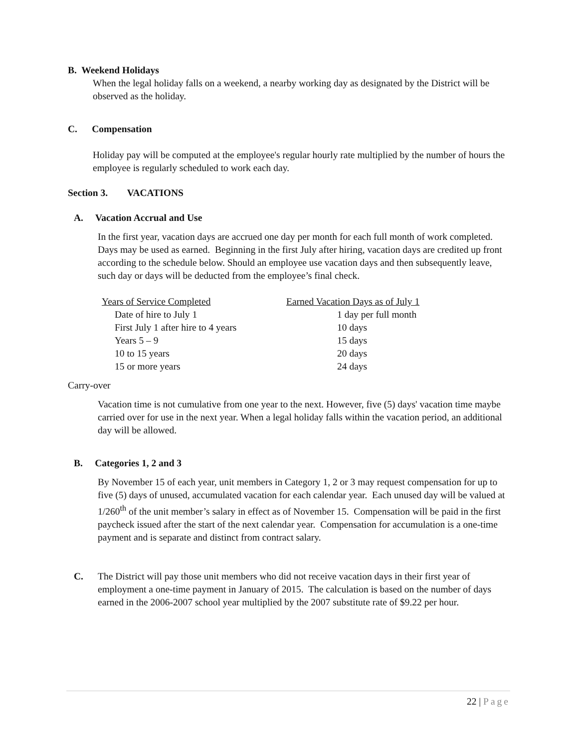B. Weekend Holidays
When the legal holiday falls on a weekend, a nearby working day as designated by the District will be observed as the holiday.
C. Compensation
Holiday pay will be computed at the employee's regular hourly rate multiplied by the number of hours the employee is regularly scheduled to work each day.
Section 3. VACATIONS
A. Vacation Accrual and Use
In the first year, vacation days are accrued one day per month for each full month of work completed. Days may be used as earned. Beginning in the first July after hiring, vacation days are credited up front according to the schedule below. Should an employee use vacation days and then subsequently leave, such day or days will be deducted from the employee’s final check.
| Years of Service Completed | Earned Vacation Days as of July 1 |
| --- | --- |
| Date of hire to July 1 | 1 day per full month |
| First July 1 after hire to 4 years | 10 days |
| Years 5 – 9 | 15 days |
| 10 to 15 years | 20 days |
| 15 or more years | 24 days |
Carry-over
Vacation time is not cumulative from one year to the next. However, five (5) days' vacation time maybe carried over for use in the next year. When a legal holiday falls within the vacation period, an additional day will be allowed.
B. Categories 1, 2 and 3
By November 15 of each year, unit members in Category 1, 2 or 3 may request compensation for up to five (5) days of unused, accumulated vacation for each calendar year. Each unused day will be valued at 1/260<sup>th</sup> of the unit member’s salary in effect as of November 15. Compensation will be paid in the first paycheck issued after the start of the next calendar year. Compensation for accumulation is a one-time payment and is separate and distinct from contract salary.
C. The District will pay those unit members who did not receive vacation days in their first year of employment a one-time payment in January of 2015. The calculation is based on the number of days earned in the 2006-2007 school year multiplied by the 2007 substitute rate of $9.22 per hour.
22 | Page